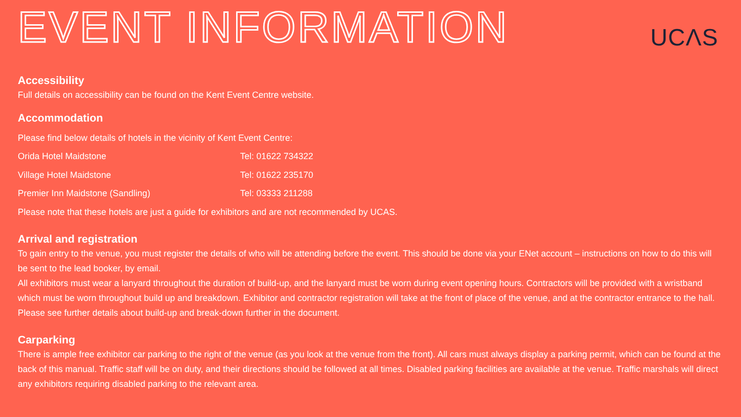EVENT INFORMATION
UCΛS
Accessibility
Full details on accessibility can be found on the Kent Event Centre website.
Accommodation
Please find below details of hotels in the vicinity of Kent Event Centre:
Orida Hotel Maidstone Tel: 01622 734322
Village Hotel Maidstone Tel: 01622 235170
Premier Inn Maidstone (Sandling) Tel: 03333 211288
Please note that these hotels are just a guide for exhibitors and are not recommended by UCAS.
Arrival and registration
To gain entry to the venue, you must register the details of who will be attending before the event. This should be done via your ENet account – instructions on how to do this will be sent to the lead booker, by email.
All exhibitors must wear a lanyard throughout the duration of build-up, and the lanyard must be worn during event opening hours. Contractors will be provided with a wristband which must be worn throughout build up and breakdown. Exhibitor and contractor registration will take at the front of place of the venue, and at the contractor entrance to the hall. Please see further details about build-up and break-down further in the document.
Carparking
There is ample free exhibitor car parking to the right of the venue (as you look at the venue from the front). All cars must always display a parking permit, which can be found at the back of this manual. Traffic staff will be on duty, and their directions should be followed at all times. Disabled parking facilities are available at the venue. Traffic marshals will direct any exhibitors requiring disabled parking to the relevant area.